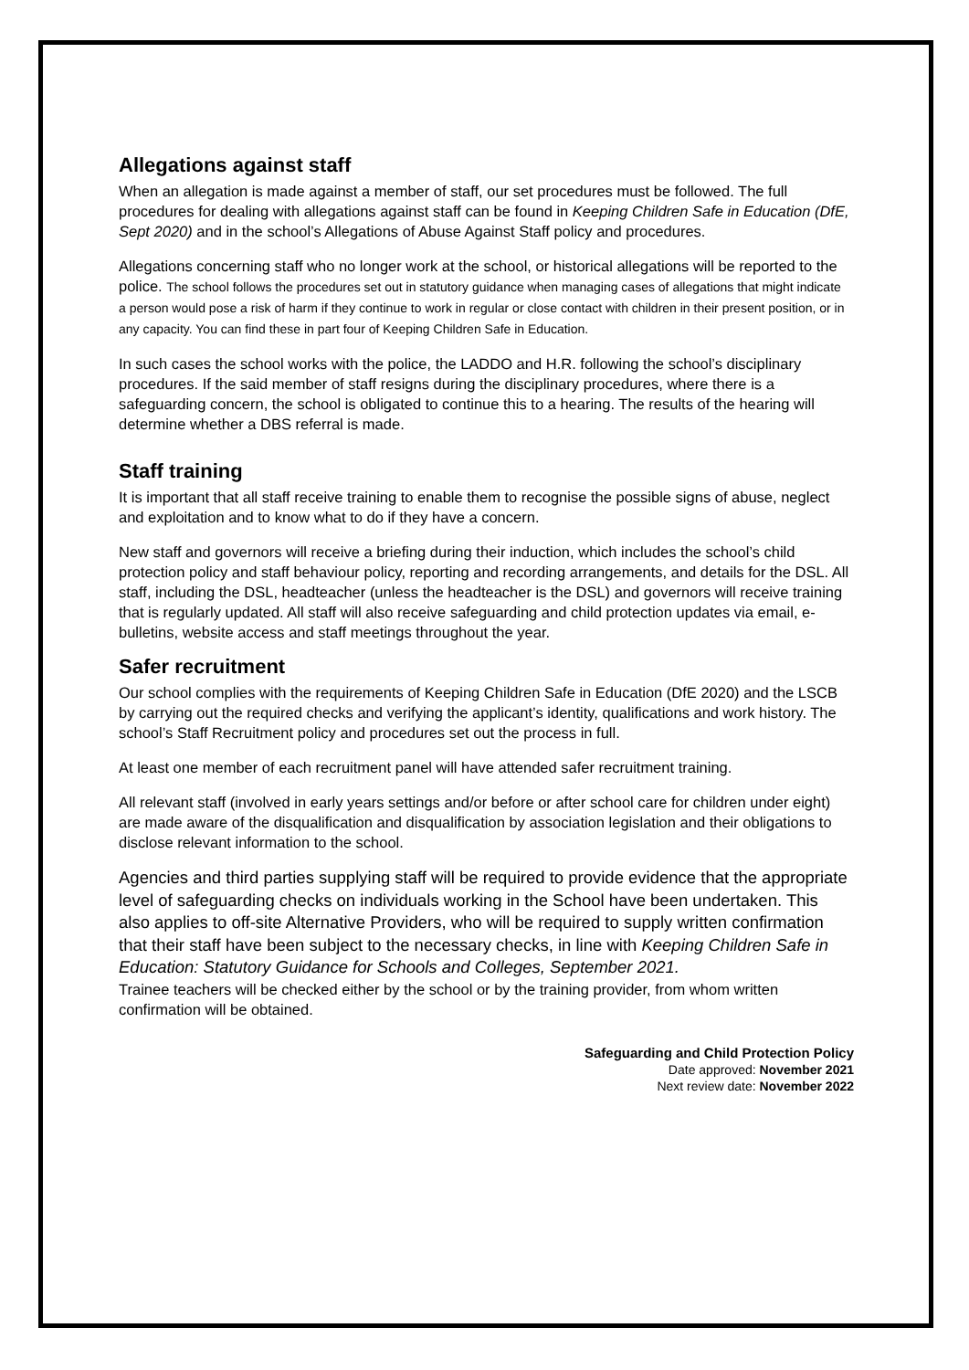Allegations against staff
When an allegation is made against a member of staff, our set procedures must be followed. The full procedures for dealing with allegations against staff can be found in Keeping Children Safe in Education (DfE, Sept 2020) and in the school’s Allegations of Abuse Against Staff policy and procedures.
Allegations concerning staff who no longer work at the school, or historical allegations will be reported to the police. The school follows the procedures set out in statutory guidance when managing cases of allegations that might indicate a person would pose a risk of harm if they continue to work in regular or close contact with children in their present position, or in any capacity. You can find these in part four of Keeping Children Safe in Education.
In such cases the school works with the police, the LADDO and H.R. following the school’s disciplinary procedures. If the said member of staff resigns during the disciplinary procedures, where there is a safeguarding concern, the school is obligated to continue this to a hearing. The results of the hearing will determine whether a DBS referral is made.
Staff training
It is important that all staff receive training to enable them to recognise the possible signs of abuse, neglect and exploitation and to know what to do if they have a concern.
New staff and governors will receive a briefing during their induction, which includes the school’s child protection policy and staff behaviour policy, reporting and recording arrangements, and details for the DSL. All staff, including the DSL, headteacher (unless the headteacher is the DSL) and governors will receive training that is regularly updated. All staff will also receive safeguarding and child protection updates via email, e-bulletins, website access and staff meetings throughout the year.
Safer recruitment
Our school complies with the requirements of Keeping Children Safe in Education (DfE 2020) and the LSCB by carrying out the required checks and verifying the applicant’s identity, qualifications and work history. The school’s Staff Recruitment policy and procedures set out the process in full.
At least one member of each recruitment panel will have attended safer recruitment training.
All relevant staff (involved in early years settings and/or before or after school care for children under eight) are made aware of the disqualification and disqualification by association legislation and their obligations to disclose relevant information to the school.
Agencies and third parties supplying staff will be required to provide evidence that the appropriate level of safeguarding checks on individuals working in the School have been undertaken. This also applies to off-site Alternative Providers, who will be required to supply written confirmation that their staff have been subject to the necessary checks, in line with Keeping Children Safe in Education: Statutory Guidance for Schools and Colleges, September 2021.
Trainee teachers will be checked either by the school or by the training provider, from whom written confirmation will be obtained.
Safeguarding and Child Protection Policy
Date approved: November 2021
Next review date: November 2022